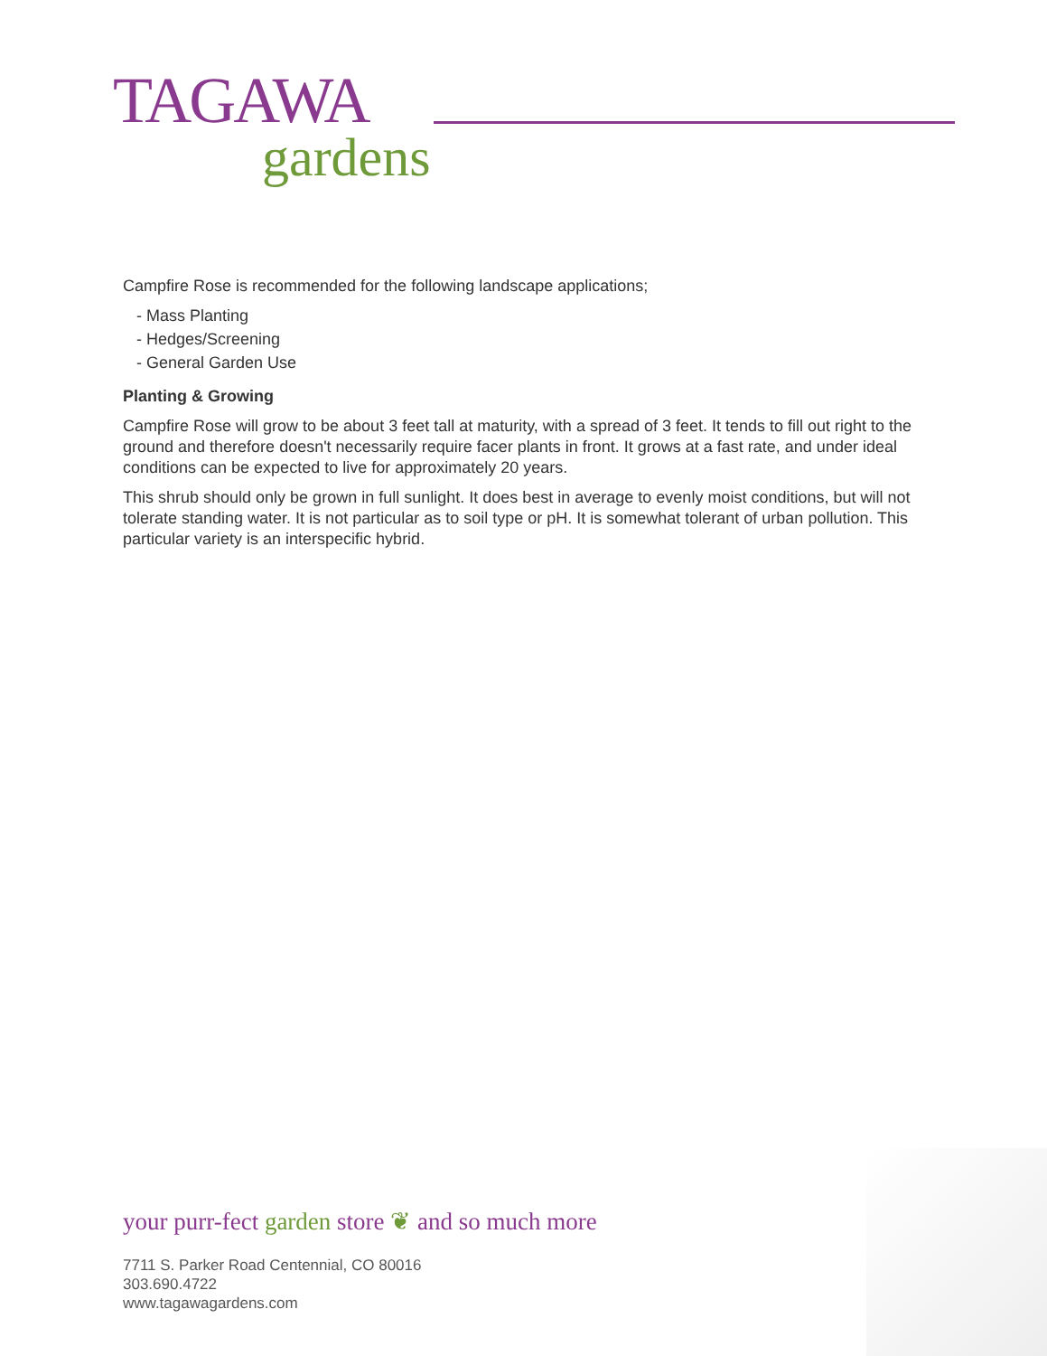TAGAWA
gardens
Campfire Rose is recommended for the following landscape applications;
- Mass Planting
- Hedges/Screening
- General Garden Use
Planting & Growing
Campfire Rose will grow to be about 3 feet tall at maturity, with a spread of 3 feet. It tends to fill out right to the ground and therefore doesn't necessarily require facer plants in front. It grows at a fast rate, and under ideal conditions can be expected to live for approximately 20 years.
This shrub should only be grown in full sunlight. It does best in average to evenly moist conditions, but will not tolerate standing water. It is not particular as to soil type or pH. It is somewhat tolerant of urban pollution. This particular variety is an interspecific hybrid.
your purr-fect garden store ❦ and so much more
7711 S. Parker Road Centennial, CO 80016
303.690.4722
www.tagawagardens.com